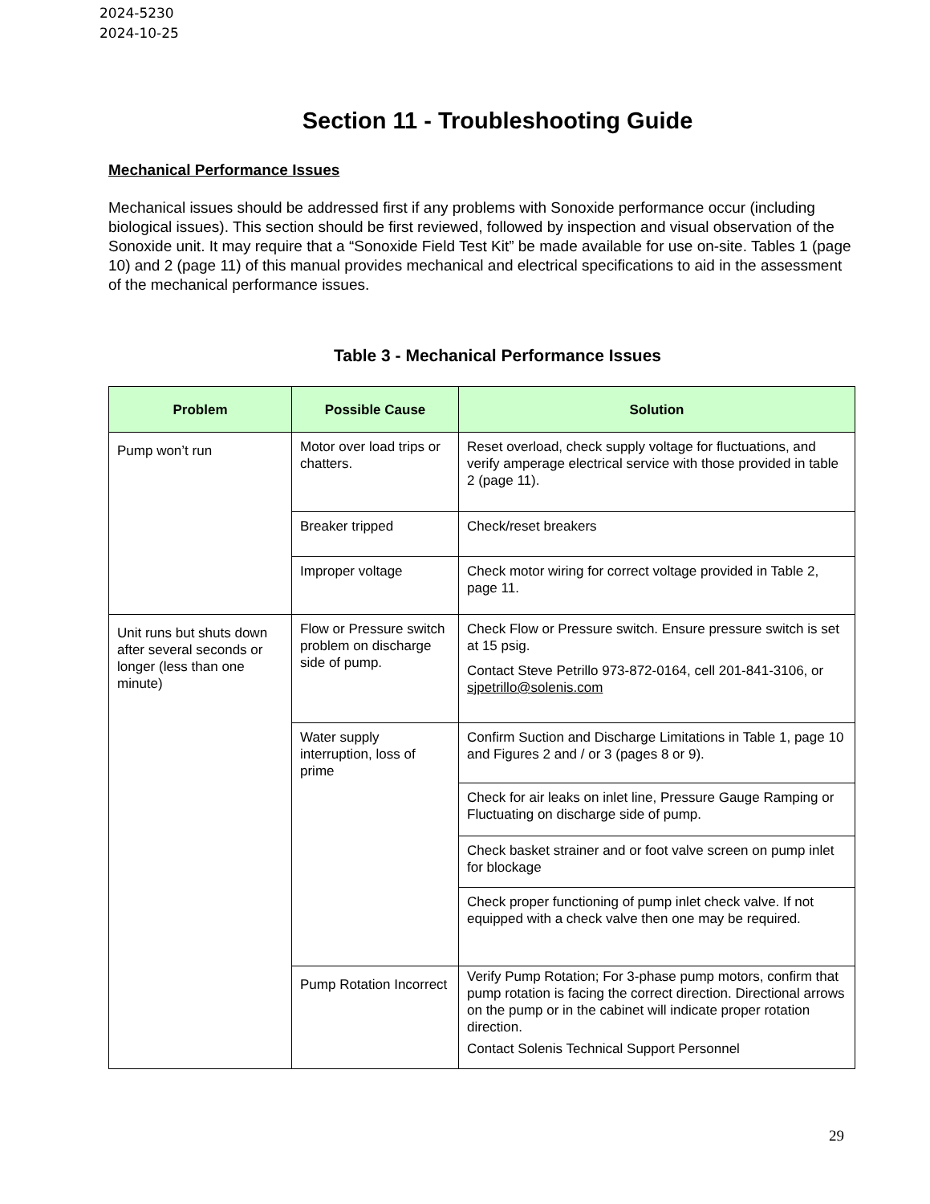2024-5230
2024-10-25
Section 11 - Troubleshooting Guide
Mechanical Performance Issues
Mechanical issues should be addressed first if any problems with Sonoxide performance occur (including biological issues). This section should be first reviewed, followed by inspection and visual observation of the Sonoxide unit. It may require that a “Sonoxide Field Test Kit” be made available for use on-site. Tables 1 (page 10) and 2 (page 11) of this manual provides mechanical and electrical specifications to aid in the assessment of the mechanical performance issues.
Table 3 - Mechanical Performance Issues
| Problem | Possible Cause | Solution |
| --- | --- | --- |
| Pump won’t run | Motor over load trips or chatters. | Reset overload, check supply voltage for fluctuations, and verify amperage electrical service with those provided in table 2 (page 11). |
| | Breaker tripped | Check/reset breakers |
| | Improper voltage | Check motor wiring for correct voltage provided in Table 2, page 11. |
| Unit runs but shuts down after several seconds or longer (less than one minute) | Flow or Pressure switch problem on discharge side of pump. | Check Flow or Pressure switch. Ensure pressure switch is set at 15 psig. Contact Steve Petrillo 973-872-0164, cell 201-841-3106, or sjpetrillo@solenis.com |
| | Water supply interruption, loss of prime | Confirm Suction and Discharge Limitations in Table 1, page 10 and Figures 2 and / or 3 (pages 8 or 9). |
| | | Check for air leaks on inlet line, Pressure Gauge Ramping or Fluctuating on discharge side of pump. |
| | | Check basket strainer and or foot valve screen on pump inlet for blockage |
| | | Check proper functioning of pump inlet check valve. If not equipped with a check valve then one may be required. |
| | Pump Rotation Incorrect | Verify Pump Rotation; For 3-phase pump motors, confirm that pump rotation is facing the correct direction. Directional arrows on the pump or in the cabinet will indicate proper rotation direction. Contact Solenis Technical Support Personnel |
29